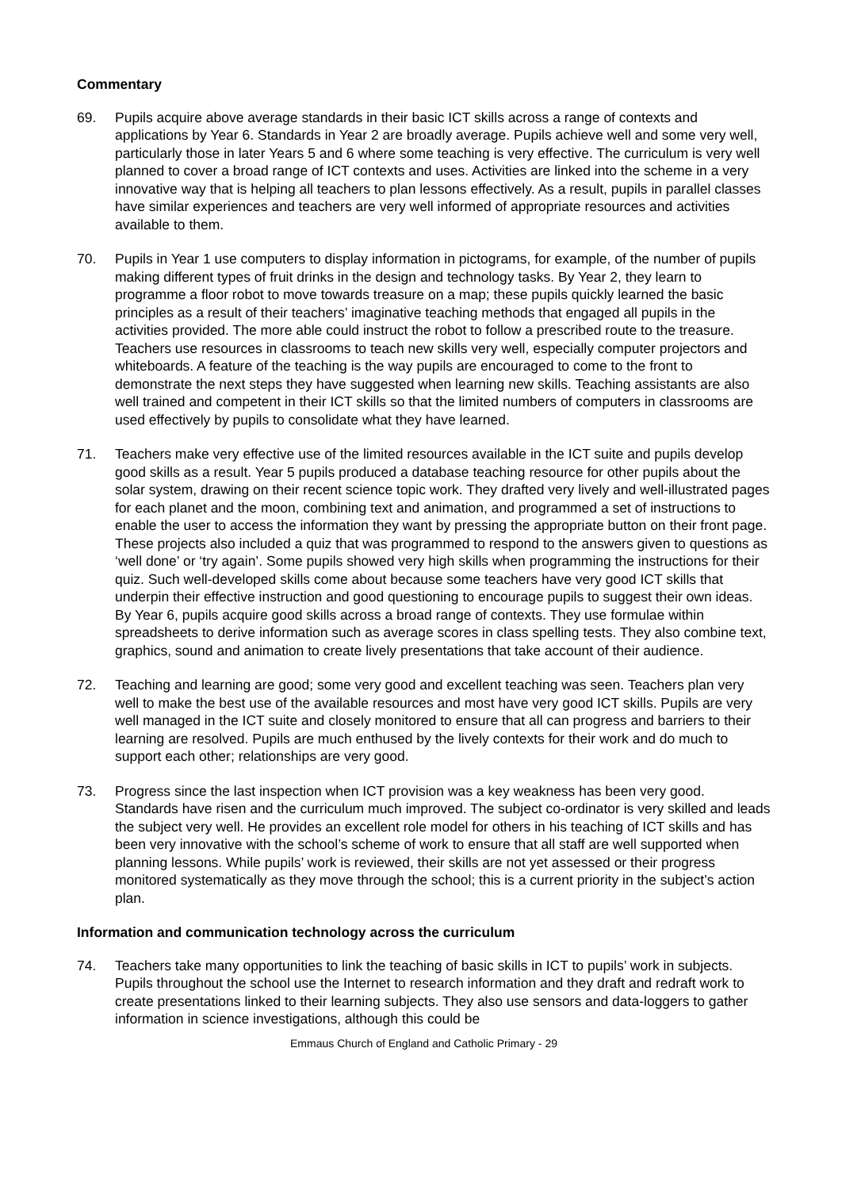Commentary
69. Pupils acquire above average standards in their basic ICT skills across a range of contexts and applications by Year 6. Standards in Year 2 are broadly average. Pupils achieve well and some very well, particularly those in later Years 5 and 6 where some teaching is very effective. The curriculum is very well planned to cover a broad range of ICT contexts and uses. Activities are linked into the scheme in a very innovative way that is helping all teachers to plan lessons effectively. As a result, pupils in parallel classes have similar experiences and teachers are very well informed of appropriate resources and activities available to them.
70. Pupils in Year 1 use computers to display information in pictograms, for example, of the number of pupils making different types of fruit drinks in the design and technology tasks. By Year 2, they learn to programme a floor robot to move towards treasure on a map; these pupils quickly learned the basic principles as a result of their teachers’ imaginative teaching methods that engaged all pupils in the activities provided. The more able could instruct the robot to follow a prescribed route to the treasure. Teachers use resources in classrooms to teach new skills very well, especially computer projectors and whiteboards. A feature of the teaching is the way pupils are encouraged to come to the front to demonstrate the next steps they have suggested when learning new skills. Teaching assistants are also well trained and competent in their ICT skills so that the limited numbers of computers in classrooms are used effectively by pupils to consolidate what they have learned.
71. Teachers make very effective use of the limited resources available in the ICT suite and pupils develop good skills as a result. Year 5 pupils produced a database teaching resource for other pupils about the solar system, drawing on their recent science topic work. They drafted very lively and well-illustrated pages for each planet and the moon, combining text and animation, and programmed a set of instructions to enable the user to access the information they want by pressing the appropriate button on their front page. These projects also included a quiz that was programmed to respond to the answers given to questions as ‘well done’ or ‘try again’. Some pupils showed very high skills when programming the instructions for their quiz. Such well-developed skills come about because some teachers have very good ICT skills that underpin their effective instruction and good questioning to encourage pupils to suggest their own ideas. By Year 6, pupils acquire good skills across a broad range of contexts. They use formulae within spreadsheets to derive information such as average scores in class spelling tests. They also combine text, graphics, sound and animation to create lively presentations that take account of their audience.
72. Teaching and learning are good; some very good and excellent teaching was seen. Teachers plan very well to make the best use of the available resources and most have very good ICT skills. Pupils are very well managed in the ICT suite and closely monitored to ensure that all can progress and barriers to their learning are resolved. Pupils are much enthused by the lively contexts for their work and do much to support each other; relationships are very good.
73. Progress since the last inspection when ICT provision was a key weakness has been very good. Standards have risen and the curriculum much improved. The subject co-ordinator is very skilled and leads the subject very well. He provides an excellent role model for others in his teaching of ICT skills and has been very innovative with the school’s scheme of work to ensure that all staff are well supported when planning lessons. While pupils’ work is reviewed, their skills are not yet assessed or their progress monitored systematically as they move through the school; this is a current priority in the subject’s action plan.
Information and communication technology across the curriculum
74. Teachers take many opportunities to link the teaching of basic skills in ICT to pupils’ work in subjects. Pupils throughout the school use the Internet to research information and they draft and redraft work to create presentations linked to their learning subjects. They also use sensors and data-loggers to gather information in science investigations, although this could be
Emmaus Church of England and Catholic Primary - 29